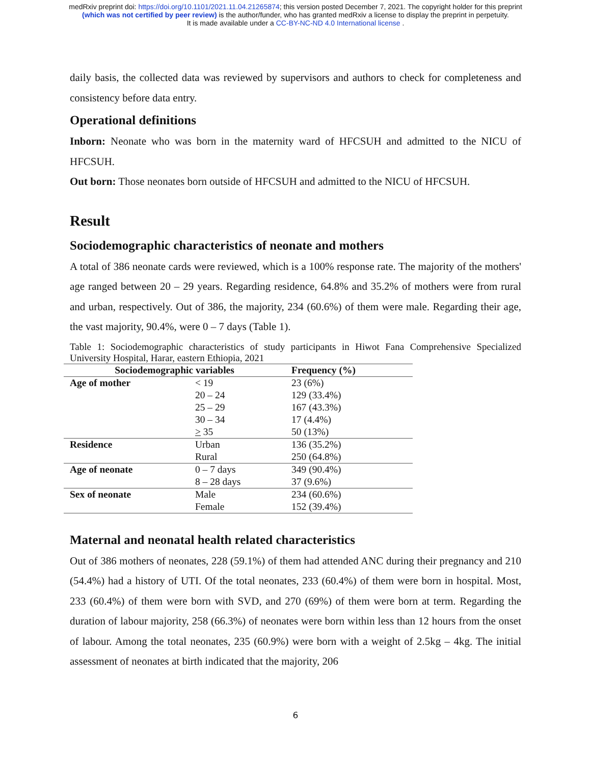medRxiv preprint doi: https://doi.org/10.1101/2021.11.04.21265874; this version posted December 7, 2021. The copyright holder for this preprint
(which was not certified by peer review) is the author/funder, who has granted medRxiv a license to display the preprint in perpetuity.
It is made available under a CC-BY-NC-ND 4.0 International license .
daily basis, the collected data was reviewed by supervisors and authors to check for completeness and consistency before data entry.
Operational definitions
Inborn: Neonate who was born in the maternity ward of HFCSUH and admitted to the NICU of HFCSUH.
Out born: Those neonates born outside of HFCSUH and admitted to the NICU of HFCSUH.
Result
Sociodemographic characteristics of neonate and mothers
A total of 386 neonate cards were reviewed, which is a 100% response rate. The majority of the mothers' age ranged between 20 – 29 years. Regarding residence, 64.8% and 35.2% of mothers were from rural and urban, respectively. Out of 386, the majority, 234 (60.6%) of them were male. Regarding their age, the vast majority, 90.4%, were 0 – 7 days (Table 1).
Table 1: Sociodemographic characteristics of study participants in Hiwot Fana Comprehensive Specialized University Hospital, Harar, eastern Ethiopia, 2021
| Sociodemographic variables | | Frequency (%) |
| --- | --- | --- |
| Age of mother | < 19 | 23 (6%) |
| | 20 – 24 | 129 (33.4%) |
| | 25 – 29 | 167 (43.3%) |
| | 30 – 34 | 17 (4.4%) |
| | > 35 | 50 (13%) |
| Residence | Urban | 136 (35.2%) |
| | Rural | 250 (64.8%) |
| Age of neonate | 0 – 7 days | 349 (90.4%) |
| | 8 – 28 days | 37 (9.6%) |
| Sex of neonate | Male | 234 (60.6%) |
| | Female | 152 (39.4%) |
Maternal and neonatal health related characteristics
Out of 386 mothers of neonates, 228 (59.1%) of them had attended ANC during their pregnancy and 210 (54.4%) had a history of UTI. Of the total neonates, 233 (60.4%) of them were born in hospital. Most, 233 (60.4%) of them were born with SVD, and 270 (69%) of them were born at term. Regarding the duration of labour majority, 258 (66.3%) of neonates were born within less than 12 hours from the onset of labour. Among the total neonates, 235 (60.9%) were born with a weight of 2.5kg – 4kg. The initial assessment of neonates at birth indicated that the majority, 206
6